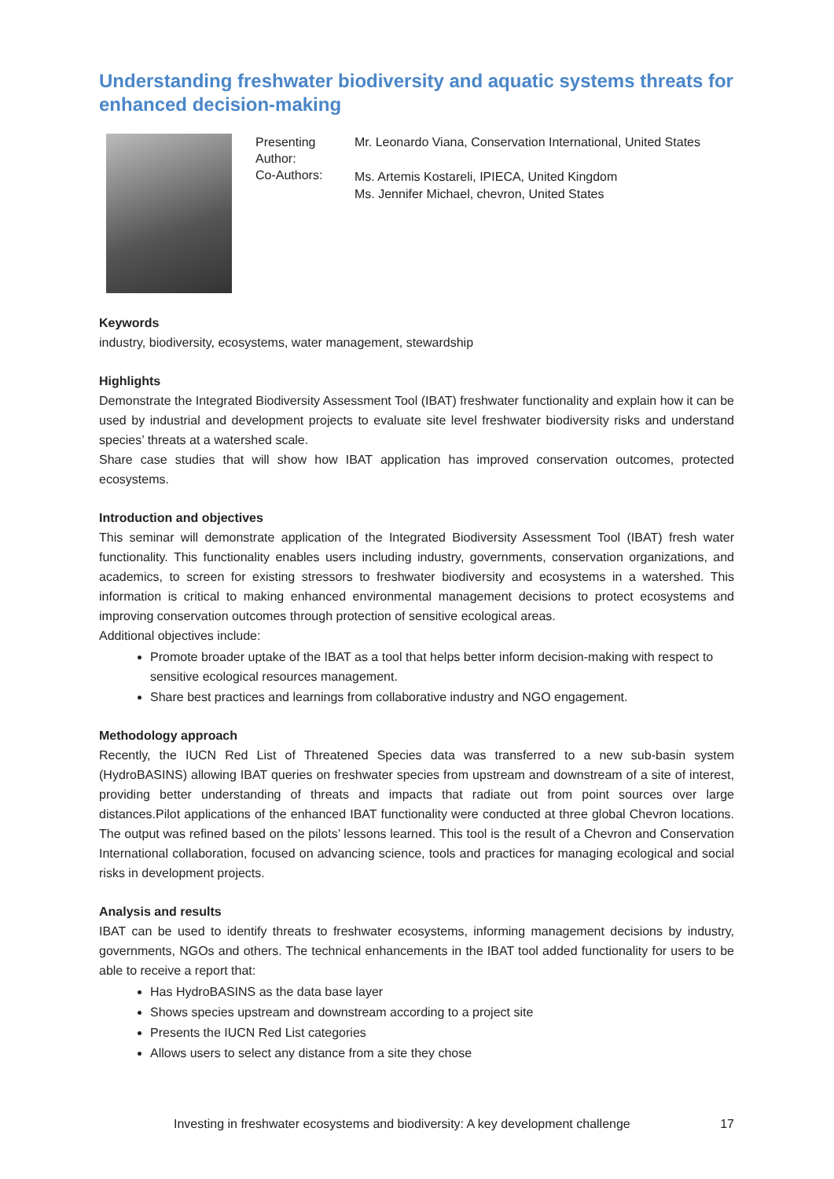Understanding freshwater biodiversity and aquatic systems threats for enhanced decision-making
Presenting Author:
Co-Authors:
Mr. Leonardo Viana, Conservation International, United States
Ms. Artemis Kostareli, IPIECA, United Kingdom
Ms. Jennifer Michael, chevron, United States
Keywords
industry, biodiversity, ecosystems, water management, stewardship
Highlights
Demonstrate the Integrated Biodiversity Assessment Tool (IBAT) freshwater functionality and explain how it can be used by industrial and development projects to evaluate site level freshwater biodiversity risks and understand species’ threats at a watershed scale.
Share case studies that will show how IBAT application has improved conservation outcomes, protected ecosystems.
Introduction and objectives
This seminar will demonstrate application of the Integrated Biodiversity Assessment Tool (IBAT) fresh water functionality. This functionality enables users including industry, governments, conservation organizations, and academics, to screen for existing stressors to freshwater biodiversity and ecosystems in a watershed. This information is critical to making enhanced environmental management decisions to protect ecosystems and improving conservation outcomes through protection of sensitive ecological areas.
Additional objectives include:
Promote broader uptake of the IBAT as a tool that helps better inform decision-making with respect to sensitive ecological resources management.
Share best practices and learnings from collaborative industry and NGO engagement.
Methodology approach
Recently, the IUCN Red List of Threatened Species data was transferred to a new sub-basin system (HydroBASINS) allowing IBAT queries on freshwater species from upstream and downstream of a site of interest, providing better understanding of threats and impacts that radiate out from point sources over large distances.Pilot applications of the enhanced IBAT functionality were conducted at three global Chevron locations. The output was refined based on the pilots’ lessons learned. This tool is the result of a Chevron and Conservation International collaboration, focused on advancing science, tools and practices for managing ecological and social risks in development projects.
Analysis and results
IBAT can be used to identify threats to freshwater ecosystems, informing management decisions by industry, governments, NGOs and others. The technical enhancements in the IBAT tool added functionality for users to be able to receive a report that:
Has HydroBASINS as the data base layer
Shows species upstream and downstream according to a project site
Presents the IUCN Red List categories
Allows users to select any distance from a site they chose
Investing in freshwater ecosystems and biodiversity: A key development challenge 17